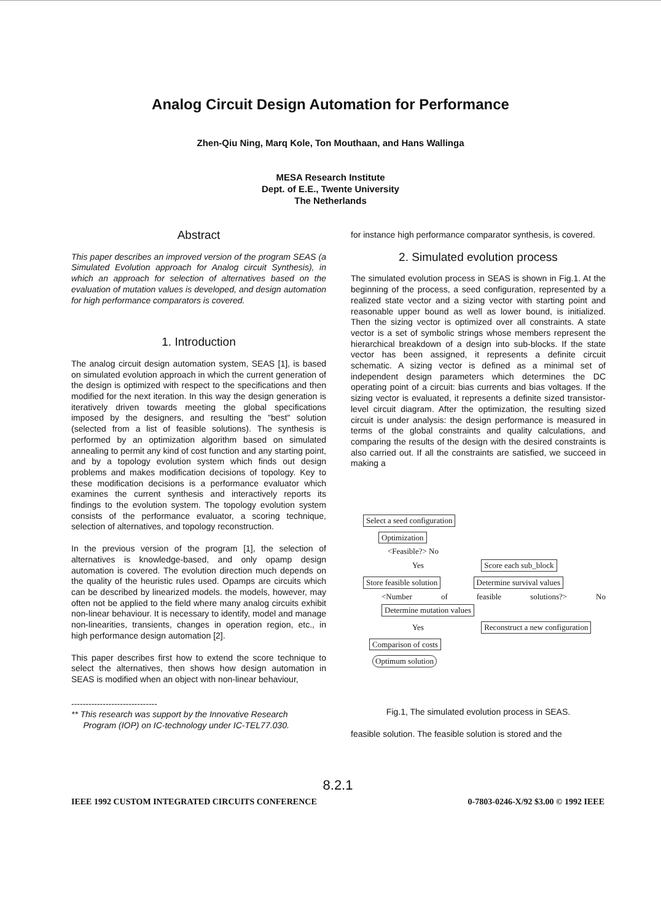Analog Circuit Design Automation for Performance
Zhen-Qiu Ning, Marq Kole, Ton Mouthaan, and Hans Wallinga
MESA Research Institute
Dept. of E.E., Twente University
The Netherlands
Abstract
This paper describes an improved version of the program SEAS (a Simulated Evolution approach for Analog circuit Synthesis), in which an approach for selection of alternatives based on the evaluation of mutation values is developed, and design automation for high performance comparators is covered.
1. Introduction
The analog circuit design automation system, SEAS [1], is based on simulated evolution approach in which the current generation of the design is optimized with respect to the specifications and then modified for the next iteration. In this way the design generation is iteratively driven towards meeting the global specifications imposed by the designers, and resulting the "best" solution (selected from a list of feasible solutions). The synthesis is performed by an optimization algorithm based on simulated annealing to permit any kind of cost function and any starting point, and by a topology evolution system which finds out design problems and makes modification decisions of topology. Key to these modification decisions is a performance evaluator which examines the current synthesis and interactively reports its findings to the evolution system. The topology evolution system consists of the performance evaluator, a scoring technique, selection of alternatives, and topology reconstruction.
In the previous version of the program [1], the selection of alternatives is knowledge-based, and only opamp design automation is covered. The evolution direction much depends on the quality of the heuristic rules used. Opamps are circuits which can be described by linearized models. the models, however, may often not be applied to the field where many analog circuits exhibit non-linear behaviour. It is necessary to identify, model and manage non-linearities, transients, changes in operation region, etc., in high performance design automation [2].
This paper describes first how to extend the score technique to select the alternatives, then shows how design automation in SEAS is modified when an object with non-linear behaviour,
------------------------------
** This research was support by the Innovative Research
Program (IOP) on IC-technology under IC-TEL77.030.
for instance high performance comparator synthesis, is covered.
2. Simulated evolution process
The simulated evolution process in SEAS is shown in Fig.1. At the beginning of the process, a seed configuration, represented by a realized state vector and a sizing vector with starting point and reasonable upper bound as well as lower bound, is initialized. Then the sizing vector is optimized over all constraints. A state vector is a set of symbolic strings whose members represent the hierarchical breakdown of a design into sub-blocks. If the state vector has been assigned, it represents a definite circuit schematic. A sizing vector is defined as a minimal set of independent design parameters which determines the DC operating point of a circuit: bias currents and bias voltages. If the sizing vector is evaluated, it represents a definite sized transistor-level circuit diagram. After the optimization, the resulting sized circuit is under analysis: the design performance is measured in terms of the global constraints and quality calculations, and comparing the results of the design with the desired constraints is also carried out. If all the constraints are satisfied, we succeed in making a
Select a seed configuration
Optimization
<Feasible?> No
Yes Score each sub_block
Store feasible solution Determine survival values
<Number of feasible solutions?> No Determine mutation values
Yes Reconstruct a new configuration
Comparison of costs
Optimum solution
Fig.1, The simulated evolution process in SEAS.
feasible solution. The feasible solution is stored and the
8.2.1
IEEE 1992 CUSTOM INTEGRATED CIRCUITS CONFERENCE 0-7803-0246-X/92 $3.00 © 1992 IEEE